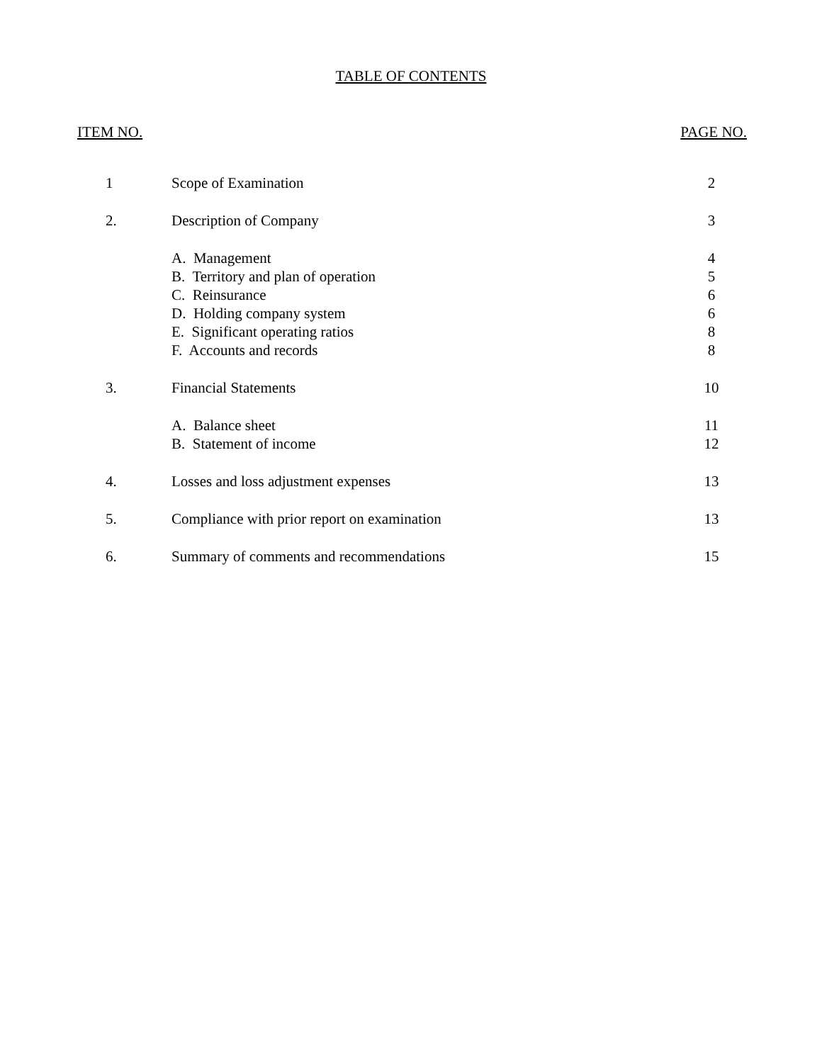TABLE OF CONTENTS
ITEM NO. PAGE NO.
| 1 | Scope of Examination | 2 |
| 2. | Description of Company | 3 |
| | A. Management | 4 |
| | B. Territory and plan of operation | 5 |
| | C. Reinsurance | 6 |
| | D. Holding company system | 6 |
| | E. Significant operating ratios | 8 |
| | F. Accounts and records | 8 |
| 3. | Financial Statements | 10 |
| | A. Balance sheet | 11 |
| | B. Statement of income | 12 |
| 4. | Losses and loss adjustment expenses | 13 |
| 5. | Compliance with prior report on examination | 13 |
| 6. | Summary of comments and recommendations | 15 |